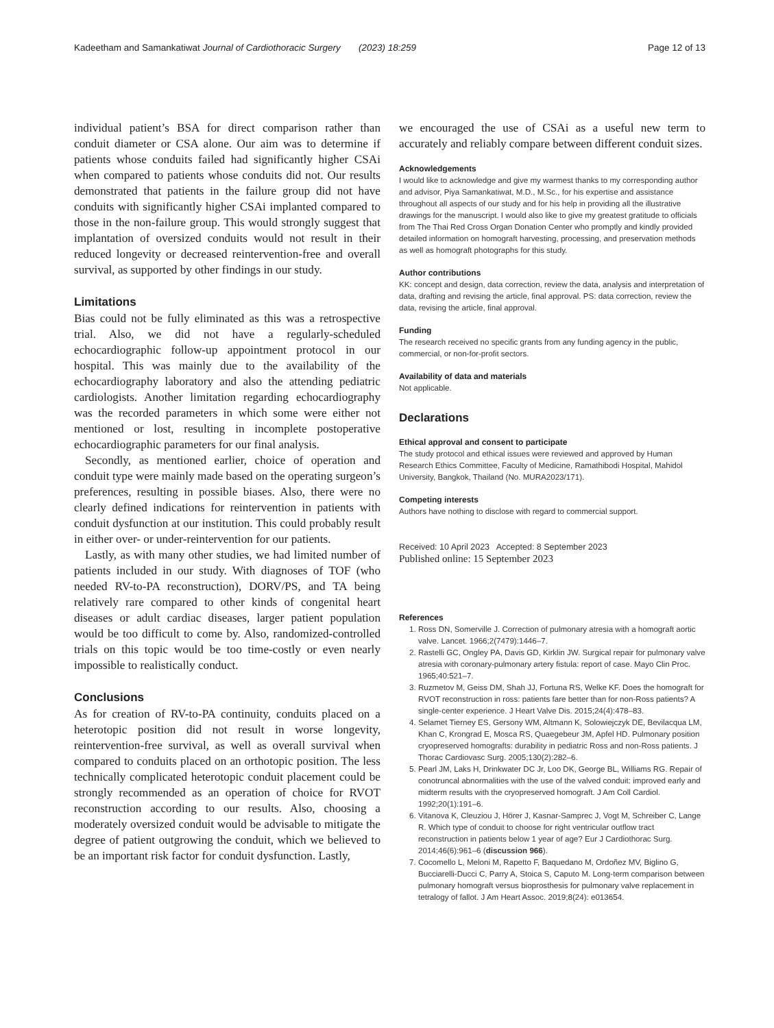Kadeetham and Samankatiwat Journal of Cardiothoracic Surgery (2023) 18:259 Page 12 of 13
individual patient’s BSA for direct comparison rather than conduit diameter or CSA alone. Our aim was to determine if patients whose conduits failed had significantly higher CSAi when compared to patients whose conduits did not. Our results demonstrated that patients in the failure group did not have conduits with significantly higher CSAi implanted compared to those in the non-failure group. This would strongly suggest that implantation of oversized conduits would not result in their reduced longevity or decreased reintervention-free and overall survival, as supported by other findings in our study.
Limitations
Bias could not be fully eliminated as this was a retrospective trial. Also, we did not have a regularly-scheduled echocardiographic follow-up appointment protocol in our hospital. This was mainly due to the availability of the echocardiography laboratory and also the attending pediatric cardiologists. Another limitation regarding echocardiography was the recorded parameters in which some were either not mentioned or lost, resulting in incomplete postoperative echocardiographic parameters for our final analysis.
Secondly, as mentioned earlier, choice of operation and conduit type were mainly made based on the operating surgeon’s preferences, resulting in possible biases. Also, there were no clearly defined indications for reintervention in patients with conduit dysfunction at our institution. This could probably result in either over- or under-reintervention for our patients.
Lastly, as with many other studies, we had limited number of patients included in our study. With diagnoses of TOF (who needed RV-to-PA reconstruction), DORV/PS, and TA being relatively rare compared to other kinds of congenital heart diseases or adult cardiac diseases, larger patient population would be too difficult to come by. Also, randomized-controlled trials on this topic would be too time-costly or even nearly impossible to realistically conduct.
Conclusions
As for creation of RV-to-PA continuity, conduits placed on a heterotopic position did not result in worse longevity, reintervention-free survival, as well as overall survival when compared to conduits placed on an orthotopic position. The less technically complicated heterotopic conduit placement could be strongly recommended as an operation of choice for RVOT reconstruction according to our results. Also, choosing a moderately oversized conduit would be advisable to mitigate the degree of patient outgrowing the conduit, which we believed to be an important risk factor for conduit dysfunction. Lastly,
we encouraged the use of CSAi as a useful new term to accurately and reliably compare between different conduit sizes.
Acknowledgements
I would like to acknowledge and give my warmest thanks to my corresponding author and advisor, Piya Samankatiwat, M.D., M.Sc., for his expertise and assistance throughout all aspects of our study and for his help in providing all the illustrative drawings for the manuscript. I would also like to give my greatest gratitude to officials from The Thai Red Cross Organ Donation Center who promptly and kindly provided detailed information on homograft harvesting, processing, and preservation methods as well as homograft photographs for this study.
Author contributions
KK: concept and design, data correction, review the data, analysis and interpretation of data, drafting and revising the article, final approval. PS: data correction, review the data, revising the article, final approval.
Funding
The research received no specific grants from any funding agency in the public, commercial, or non-for-profit sectors.
Availability of data and materials
Not applicable.
Declarations
Ethical approval and consent to participate
The study protocol and ethical issues were reviewed and approved by Human Research Ethics Committee, Faculty of Medicine, Ramathibodi Hospital, Mahidol University, Bangkok, Thailand (No. MURA2023/171).
Competing interests
Authors have nothing to disclose with regard to commercial support.
Received: 10 April 2023 Accepted: 8 September 2023
Published online: 15 September 2023
References
1. Ross DN, Somerville J. Correction of pulmonary atresia with a homograft aortic valve. Lancet. 1966;2(7479):1446–7.
2. Rastelli GC, Ongley PA, Davis GD, Kirklin JW. Surgical repair for pulmonary valve atresia with coronary-pulmonary artery fistula: report of case. Mayo Clin Proc. 1965;40:521–7.
3. Ruzmetov M, Geiss DM, Shah JJ, Fortuna RS, Welke KF. Does the homograft for RVOT reconstruction in ross: patients fare better than for non-Ross patients? A single-center experience. J Heart Valve Dis. 2015;24(4):478–83.
4. Selamet Tierney ES, Gersony WM, Altmann K, Solowiejczyk DE, Bevilacqua LM, Khan C, Krongrad E, Mosca RS, Quaegebeur JM, Apfel HD. Pulmonary position cryopreserved homografts: durability in pediatric Ross and non-Ross patients. J Thorac Cardiovasc Surg. 2005;130(2):282–6.
5. Pearl JM, Laks H, Drinkwater DC Jr, Loo DK, George BL, Williams RG. Repair of conotruncal abnormalities with the use of the valved conduit: improved early and midterm results with the cryopreserved homograft. J Am Coll Cardiol. 1992;20(1):191–6.
6. Vitanova K, Cleuziou J, Hörer J, Kasnar-Samprec J, Vogt M, Schreiber C, Lange R. Which type of conduit to choose for right ventricular outflow tract reconstruction in patients below 1 year of age? Eur J Cardiothorac Surg. 2014;46(6):961–6 (discussion 966).
7. Cocomello L, Meloni M, Rapetto F, Baquedano M, Ordoñez MV, Biglino G, Bucciarelli-Ducci C, Parry A, Stoica S, Caputo M. Long-term comparison between pulmonary homograft versus bioprosthesis for pulmonary valve replacement in tetralogy of fallot. J Am Heart Assoc. 2019;8(24): e013654.